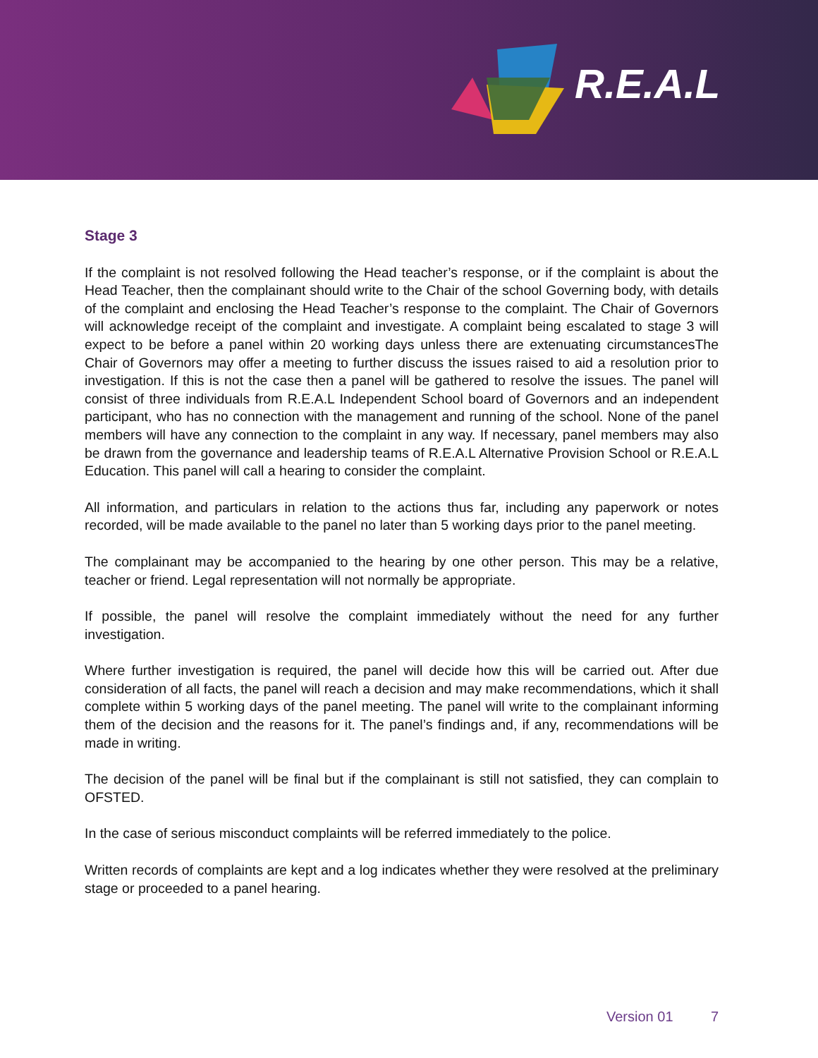R.E.A.L
Stage 3
If the complaint is not resolved following the Head teacher’s response, or if the complaint is about the Head Teacher, then the complainant should write to the Chair of the school Governing body, with details of the complaint and enclosing the Head Teacher’s response to the complaint. The Chair of Governors will acknowledge receipt of the complaint and investigate. A complaint being escalated to stage 3 will expect to be before a panel within 20 working days unless there are extenuating circumstancesThe Chair of Governors may offer a meeting to further discuss the issues raised to aid a resolution prior to investigation. If this is not the case then a panel will be gathered to resolve the issues. The panel will consist of three individuals from R.E.A.L Independent School board of Governors and an independent participant, who has no connection with the management and running of the school. None of the panel members will have any connection to the complaint in any way. If necessary, panel members may also be drawn from the governance and leadership teams of R.E.A.L Alternative Provision School or R.E.A.L Education. This panel will call a hearing to consider the complaint.
All information, and particulars in relation to the actions thus far, including any paperwork or notes recorded, will be made available to the panel no later than 5 working days prior to the panel meeting.
The complainant may be accompanied to the hearing by one other person. This may be a relative, teacher or friend. Legal representation will not normally be appropriate.
If possible, the panel will resolve the complaint immediately without the need for any further investigation.
Where further investigation is required, the panel will decide how this will be carried out. After due consideration of all facts, the panel will reach a decision and may make recommendations, which it shall complete within 5 working days of the panel meeting. The panel will write to the complainant informing them of the decision and the reasons for it. The panel’s findings and, if any, recommendations will be made in writing.
The decision of the panel will be final but if the complainant is still not satisfied, they can complain to OFSTED.
In the case of serious misconduct complaints will be referred immediately to the police.
Written records of complaints are kept and a log indicates whether they were resolved at the preliminary stage or proceeded to a panel hearing.
Version 01 7